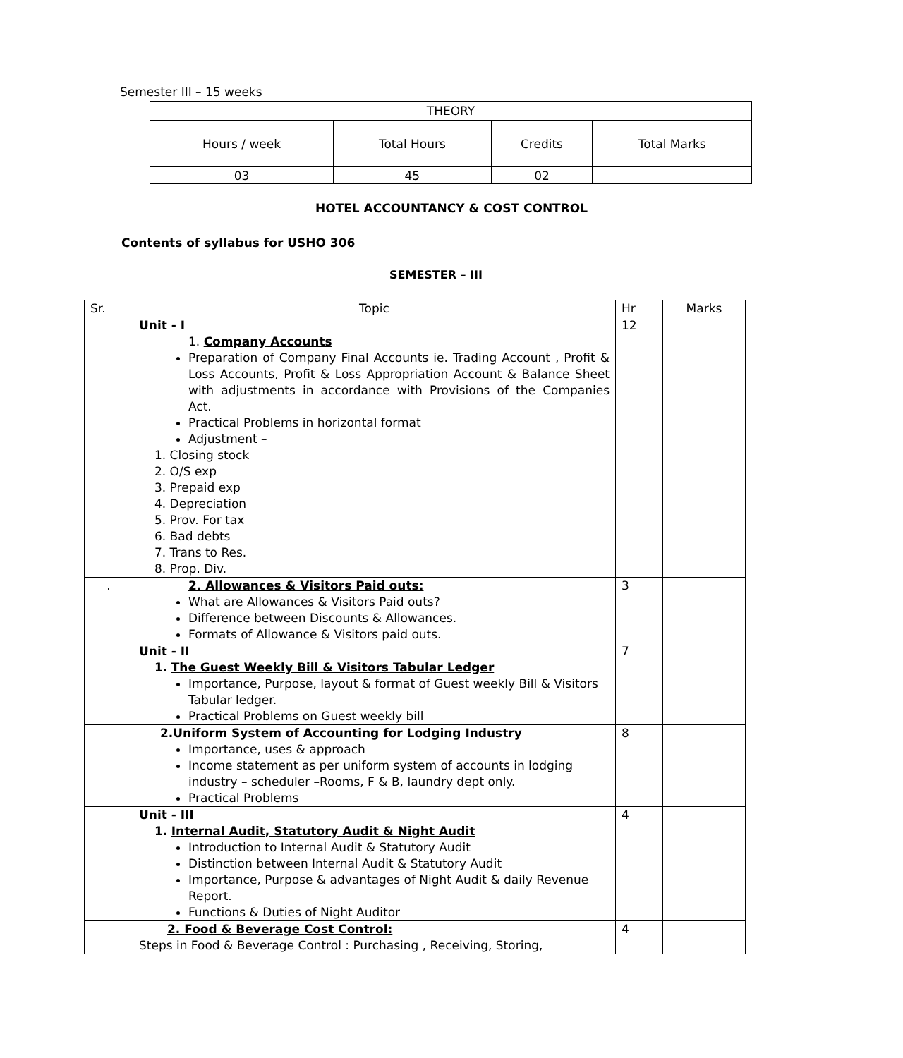Semester III – 15 weeks
| THEORY | | | |
| --- | --- | --- | --- |
| Hours / week | Total Hours | Credits | Total Marks |
| 03 | 45 | 02 | |
HOTEL ACCOUNTANCY & COST CONTROL
Contents of syllabus for USHO 306
SEMESTER – III
| Sr. | Topic | Hr | Marks |
| | Unit - I 1. Company Accounts Preparation of Company Final Accounts ie. Trading Account , Profit & Loss Accounts, Profit & Loss Appropriation Account & Balance Sheet with adjustments in accordance with Provisions of the Companies Act. Practical Problems in horizontal format Adjustment – 1. Closing stock 2. O/S exp 3. Prepaid exp 4. Depreciation 5. Prov. For tax 6. Bad debts 7. Trans to Res. 8. Prop. Div. | 12 | |
| . | 2. Allowances & Visitors Paid outs: What are Allowances & Visitors Paid outs? Difference between Discounts & Allowances. Formats of Allowance & Visitors paid outs. | 3 | |
| | Unit - II 1. The Guest Weekly Bill & Visitors Tabular Ledger Importance, Purpose, layout & format of Guest weekly Bill & Visitors Tabular ledger. Practical Problems on Guest weekly bill | 7 | |
| | 2.Uniform System of Accounting for Lodging Industry Importance, uses & approach Income statement as per uniform system of accounts in lodging industry – scheduler –Rooms, F & B, laundry dept only. Practical Problems | 8 | |
| | Unit - III 1. Internal Audit, Statutory Audit & Night Audit Introduction to Internal Audit & Statutory Audit Distinction between Internal Audit & Statutory Audit Importance, Purpose & advantages of Night Audit & daily Revenue Report. Functions & Duties of Night Auditor | 4 | |
| | 2. Food & Beverage Cost Control: Steps in Food & Beverage Control : Purchasing , Receiving, Storing, | 4 | |